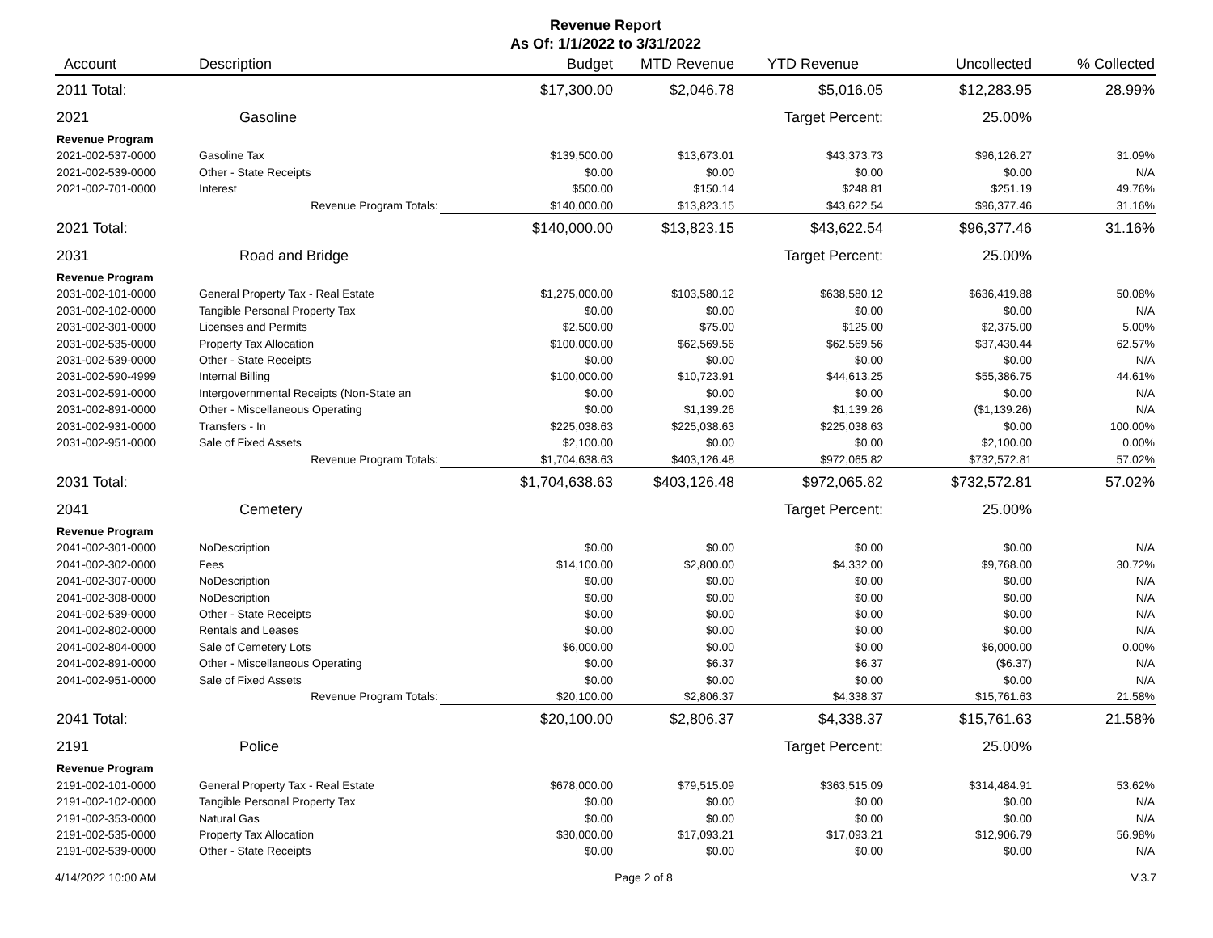Revenue Report
As Of: 1/1/2022 to 3/31/2022
| Account | Description | Budget | MTD Revenue | YTD Revenue | Uncollected | % Collected |
| --- | --- | --- | --- | --- | --- | --- |
| 2011 Total: | | $17,300.00 | $2,046.78 | $5,016.05 | $12,283.95 | 28.99% |
| 2021 | Gasoline | | | Target Percent: | 25.00% | |
| Revenue Program | | | | | | |
| 2021-002-537-0000 | Gasoline Tax | $139,500.00 | $13,673.01 | $43,373.73 | $96,126.27 | 31.09% |
| 2021-002-539-0000 | Other - State Receipts | $0.00 | $0.00 | $0.00 | $0.00 | N/A |
| 2021-002-701-0000 | Interest | $500.00 | $150.14 | $248.81 | $251.19 | 49.76% |
| | Revenue Program Totals: | $140,000.00 | $13,823.15 | $43,622.54 | $96,377.46 | 31.16% |
| 2021 Total: | | $140,000.00 | $13,823.15 | $43,622.54 | $96,377.46 | 31.16% |
| 2031 | Road and Bridge | | | Target Percent: | 25.00% | |
| Revenue Program | | | | | | |
| 2031-002-101-0000 | General Property Tax - Real Estate | $1,275,000.00 | $103,580.12 | $638,580.12 | $636,419.88 | 50.08% |
| 2031-002-102-0000 | Tangible Personal Property Tax | $0.00 | $0.00 | $0.00 | $0.00 | N/A |
| 2031-002-301-0000 | Licenses and Permits | $2,500.00 | $75.00 | $125.00 | $2,375.00 | 5.00% |
| 2031-002-535-0000 | Property Tax Allocation | $100,000.00 | $62,569.56 | $62,569.56 | $37,430.44 | 62.57% |
| 2031-002-539-0000 | Other - State Receipts | $0.00 | $0.00 | $0.00 | $0.00 | N/A |
| 2031-002-590-4999 | Internal Billing | $100,000.00 | $10,723.91 | $44,613.25 | $55,386.75 | 44.61% |
| 2031-002-591-0000 | Intergovernmental Receipts (Non-State an | $0.00 | $0.00 | $0.00 | $0.00 | N/A |
| 2031-002-891-0000 | Other - Miscellaneous Operating | $0.00 | $1,139.26 | $1,139.26 | ($1,139.26) | N/A |
| 2031-002-931-0000 | Transfers - In | $225,038.63 | $225,038.63 | $225,038.63 | $0.00 | 100.00% |
| 2031-002-951-0000 | Sale of Fixed Assets | $2,100.00 | $0.00 | $0.00 | $2,100.00 | 0.00% |
| | Revenue Program Totals: | $1,704,638.63 | $403,126.48 | $972,065.82 | $732,572.81 | 57.02% |
| 2031 Total: | | $1,704,638.63 | $403,126.48 | $972,065.82 | $732,572.81 | 57.02% |
| 2041 | Cemetery | | | Target Percent: | 25.00% | |
| Revenue Program | | | | | | |
| 2041-002-301-0000 | NoDescription | $0.00 | $0.00 | $0.00 | $0.00 | N/A |
| 2041-002-302-0000 | Fees | $14,100.00 | $2,800.00 | $4,332.00 | $9,768.00 | 30.72% |
| 2041-002-307-0000 | NoDescription | $0.00 | $0.00 | $0.00 | $0.00 | N/A |
| 2041-002-308-0000 | NoDescription | $0.00 | $0.00 | $0.00 | $0.00 | N/A |
| 2041-002-539-0000 | Other - State Receipts | $0.00 | $0.00 | $0.00 | $0.00 | N/A |
| 2041-002-802-0000 | Rentals and Leases | $0.00 | $0.00 | $0.00 | $0.00 | N/A |
| 2041-002-804-0000 | Sale of Cemetery Lots | $6,000.00 | $0.00 | $0.00 | $6,000.00 | 0.00% |
| 2041-002-891-0000 | Other - Miscellaneous Operating | $0.00 | $6.37 | $6.37 | ($6.37) | N/A |
| 2041-002-951-0000 | Sale of Fixed Assets | $0.00 | $0.00 | $0.00 | $0.00 | N/A |
| | Revenue Program Totals: | $20,100.00 | $2,806.37 | $4,338.37 | $15,761.63 | 21.58% |
| 2041 Total: | | $20,100.00 | $2,806.37 | $4,338.37 | $15,761.63 | 21.58% |
| 2191 | Police | | | Target Percent: | 25.00% | |
| Revenue Program | | | | | | |
| 2191-002-101-0000 | General Property Tax - Real Estate | $678,000.00 | $79,515.09 | $363,515.09 | $314,484.91 | 53.62% |
| 2191-002-102-0000 | Tangible Personal Property Tax | $0.00 | $0.00 | $0.00 | $0.00 | N/A |
| 2191-002-353-0000 | Natural Gas | $0.00 | $0.00 | $0.00 | $0.00 | N/A |
| 2191-002-535-0000 | Property Tax Allocation | $30,000.00 | $17,093.21 | $17,093.21 | $12,906.79 | 56.98% |
| 2191-002-539-0000 | Other - State Receipts | $0.00 | $0.00 | $0.00 | $0.00 | N/A |
4/14/2022 10:00 AM Page 2 of 8 V.3.7